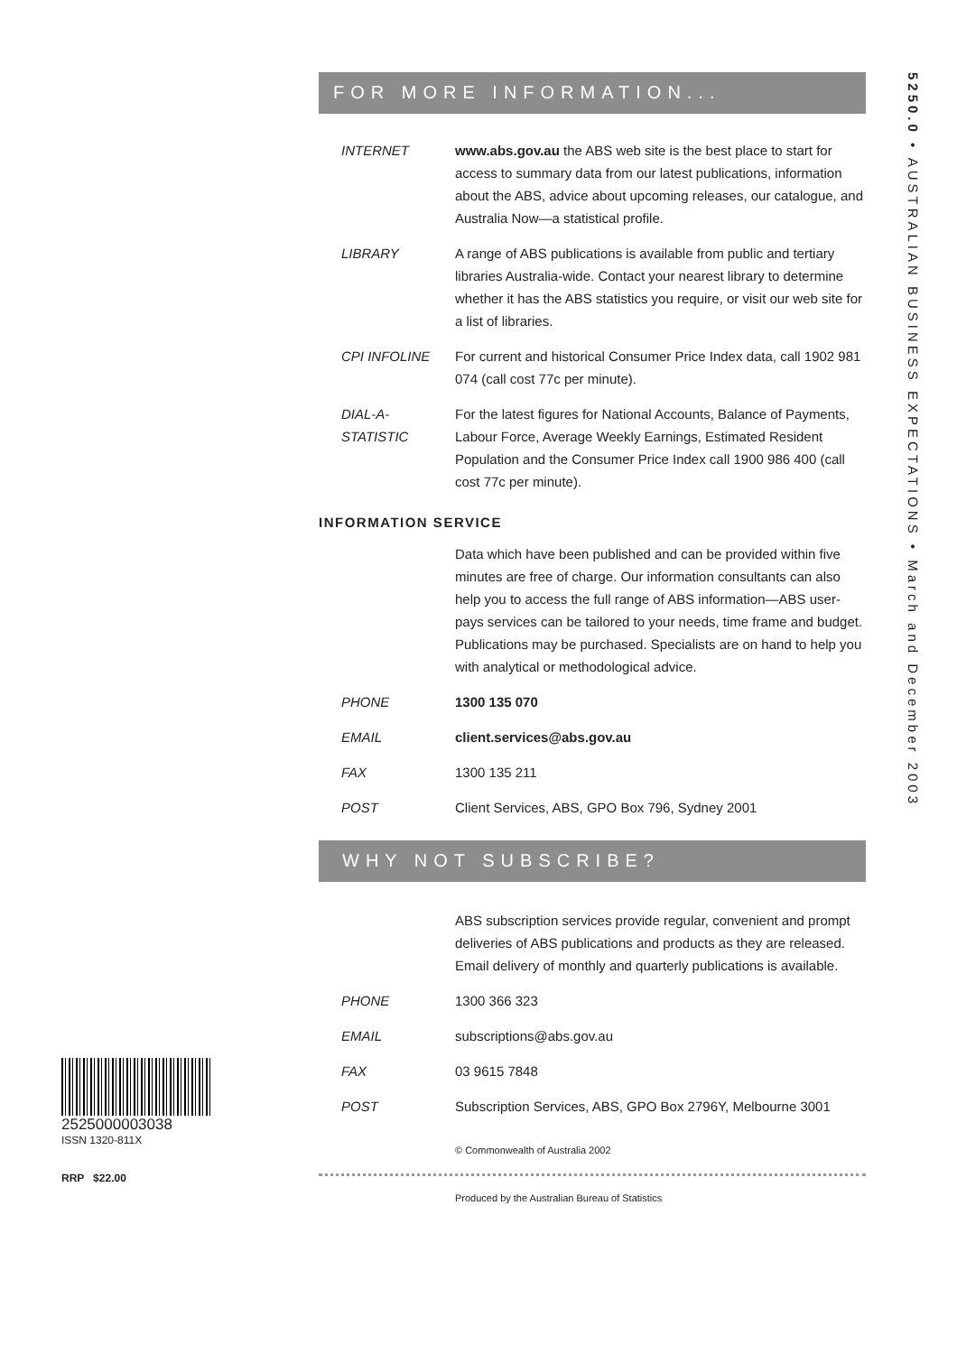5250.0 • AUSTRALIAN BUSINESS EXPECTATIONS • March and December 2003
FOR MORE INFORMATION...
INTERNET www.abs.gov.au the ABS web site is the best place to start for access to summary data from our latest publications, information about the ABS, advice about upcoming releases, our catalogue, and Australia Now—a statistical profile.
LIBRARY A range of ABS publications is available from public and tertiary libraries Australia-wide. Contact your nearest library to determine whether it has the ABS statistics you require, or visit our web site for a list of libraries.
CPI INFOLINE For current and historical Consumer Price Index data, call 1902 981 074 (call cost 77c per minute).
DIAL-A-STATISTIC
For the latest figures for National Accounts, Balance of Payments, Labour Force, Average Weekly Earnings, Estimated Resident Population and the Consumer Price Index call 1900 986 400 (call cost 77c per minute).
INFORMATION SERVICE
Data which have been published and can be provided within five minutes are free of charge. Our information consultants can also help you to access the full range of ABS information—ABS user-pays services can be tailored to your needs, time frame and budget. Publications may be purchased. Specialists are on hand to help you with analytical or methodological advice.
PHONE 1300 135 070
EMAIL client.services@abs.gov.au
FAX 1300 135 211
POST Client Services, ABS, GPO Box 796, Sydney 2001
WHY NOT SUBSCRIBE?
ABS subscription services provide regular, convenient and prompt deliveries of ABS publications and products as they are released. Email delivery of monthly and quarterly publications is available.
PHONE 1300 366 323
EMAIL subscriptions@abs.gov.au
FAX 03 9615 7848
POST Subscription Services, ABS, GPO Box 2796Y, Melbourne 3001
© Commonwealth of Australia 2002
Produced by the Australian Bureau of Statistics
2525000003038
ISSN 1320-811X
RRP $22.00